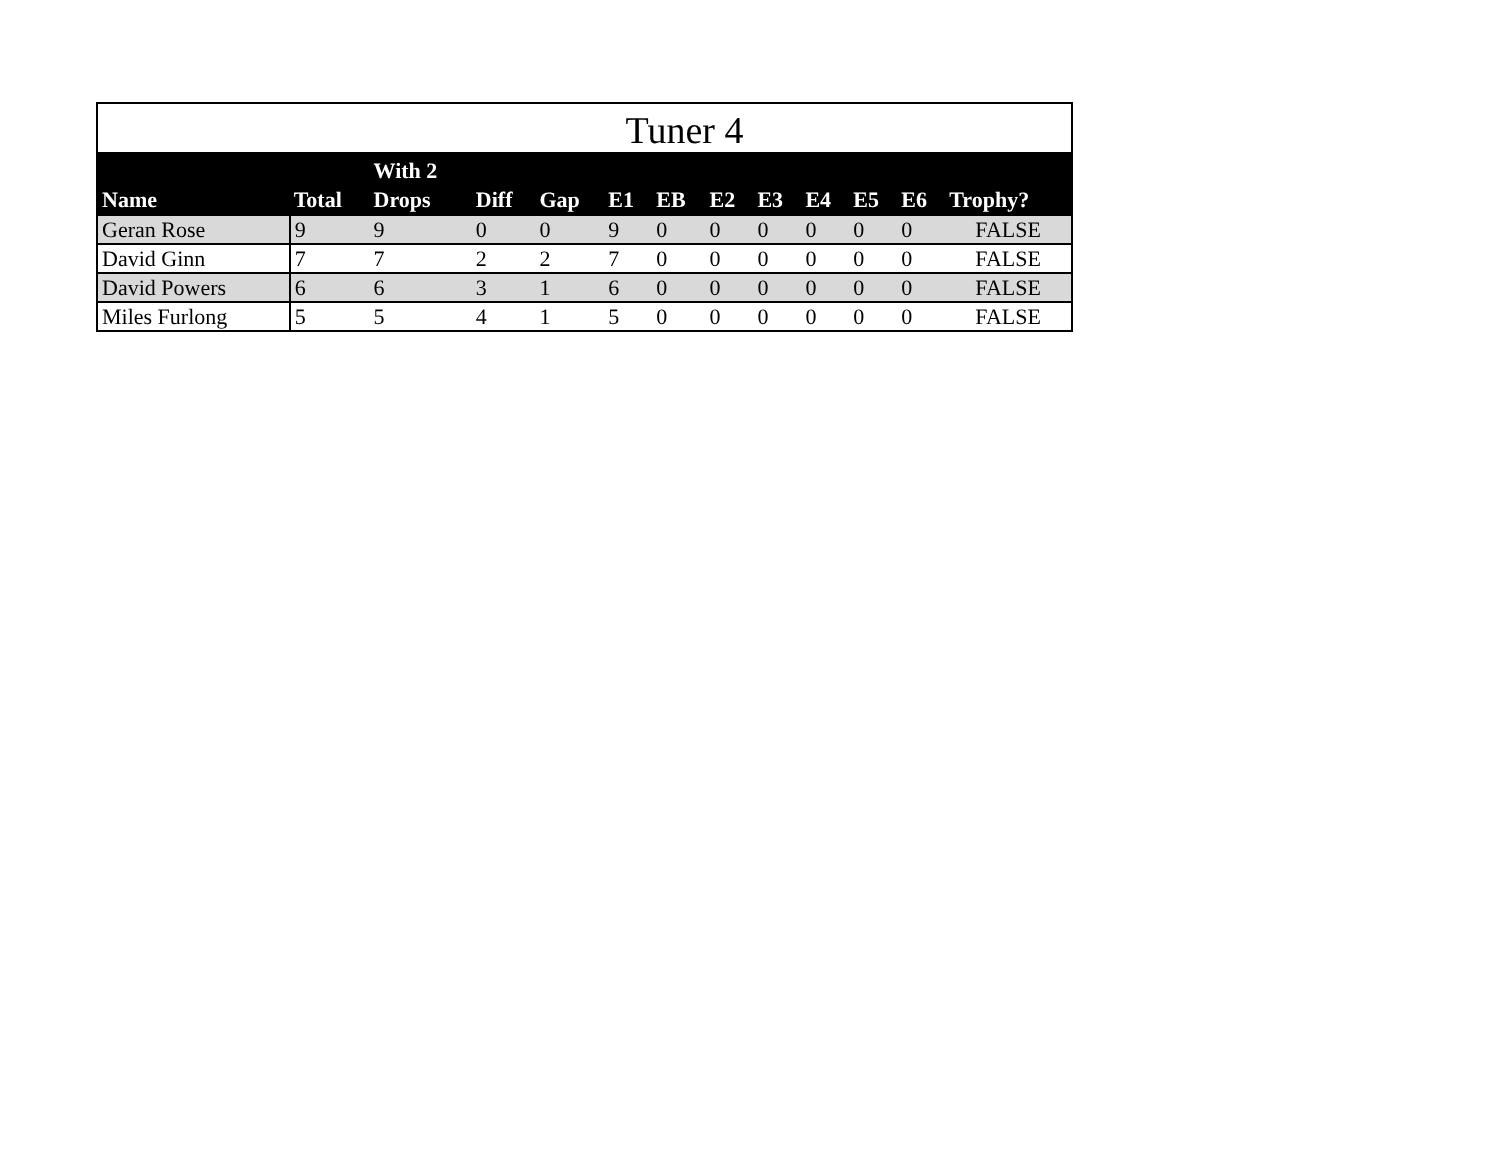Tuner 4
| Name | Total | With 2 Drops | Diff | Gap | E1 | EB | E2 | E3 | E4 | E5 | E6 | Trophy? |
| --- | --- | --- | --- | --- | --- | --- | --- | --- | --- | --- | --- | --- |
| Geran Rose | 9 | 9 | 0 | 0 | 9 | 0 | 0 | 0 | 0 | 0 | 0 | FALSE |
| David Ginn | 7 | 7 | 2 | 2 | 7 | 0 | 0 | 0 | 0 | 0 | 0 | FALSE |
| David Powers | 6 | 6 | 3 | 1 | 6 | 0 | 0 | 0 | 0 | 0 | 0 | FALSE |
| Miles Furlong | 5 | 5 | 4 | 1 | 5 | 0 | 0 | 0 | 0 | 0 | 0 | FALSE |